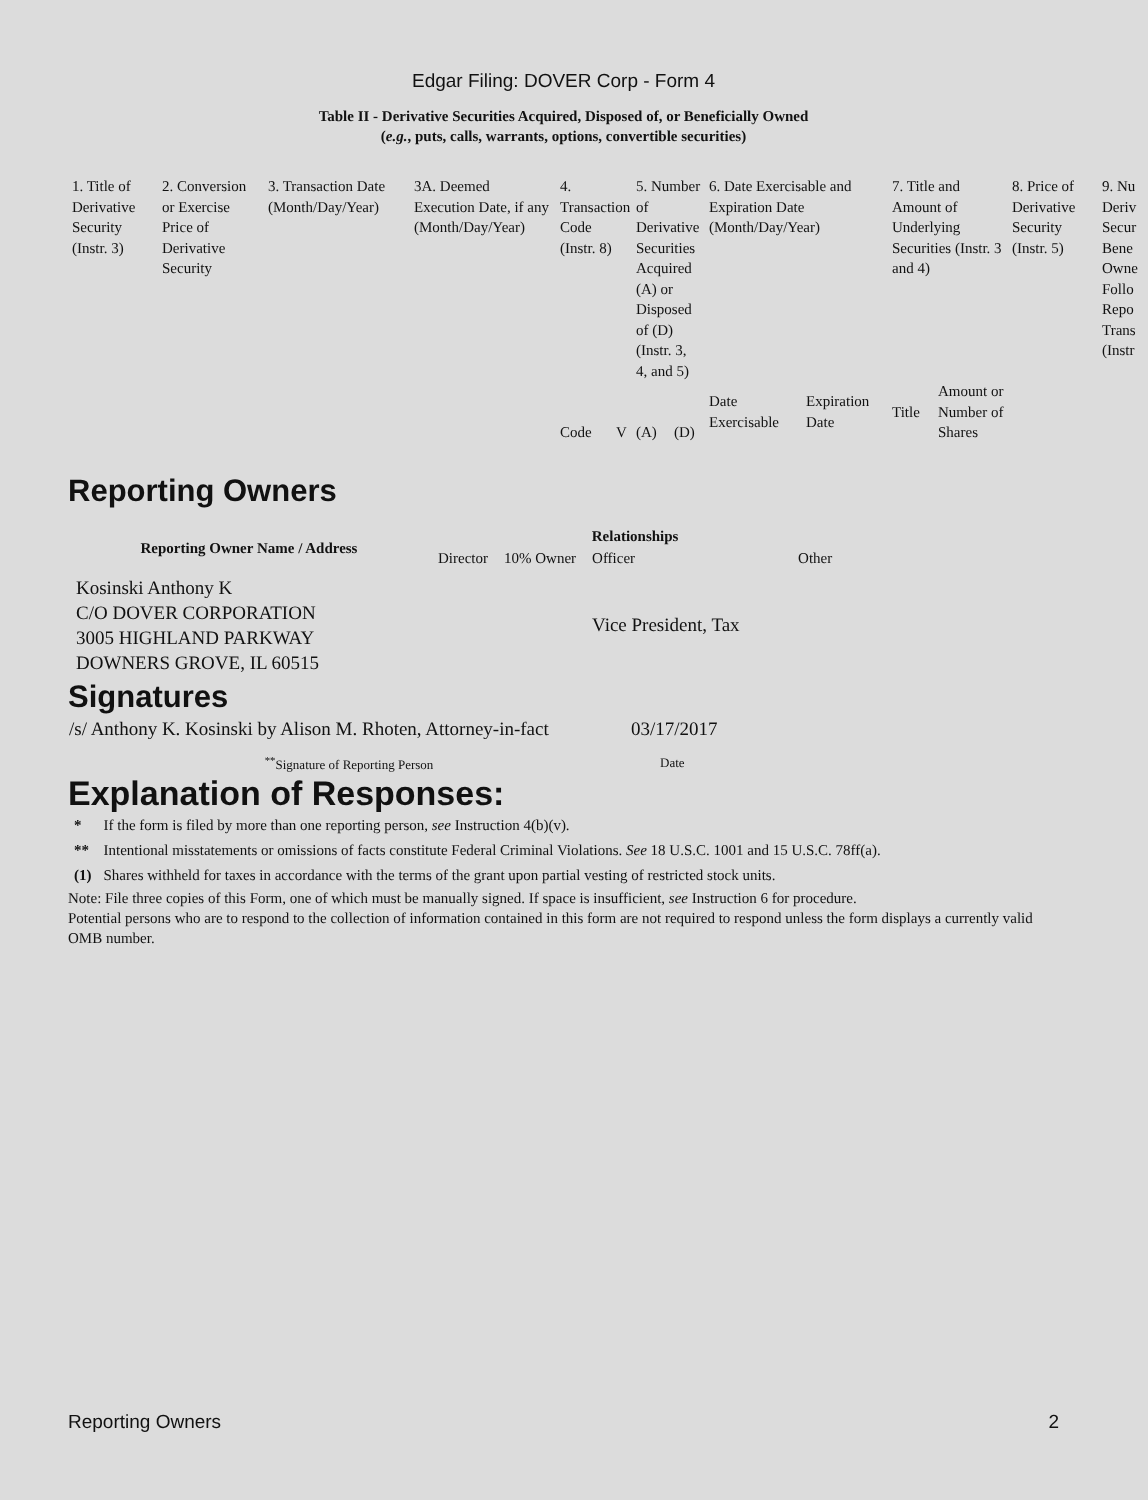Edgar Filing: DOVER Corp - Form 4
Table II - Derivative Securities Acquired, Disposed of, or Beneficially Owned
(e.g., puts, calls, warrants, options, convertible securities)
| 1. Title of Derivative Security (Instr. 3) | 2. Conversion or Exercise Price of Derivative Security | 3. Transaction Date (Month/Day/Year) | 3A. Deemed Execution Date, if any (Month/Day/Year) | 4. Transaction Code (Instr. 8) | | 5. Number of Derivative Securities Acquired (A) or Disposed of (D) (Instr. 3, 4, and 5) | | 6. Date Exercisable and Expiration Date (Month/Day/Year) | | 7. Title and Amount of Underlying Securities (Instr. 3 and 4) | | 8. Price of Derivative Security (Instr. 5) | 9. Nu Deriv Secur Bene Owne Follo Repo Trans (Instr |
| | | | | Code | V | (A) | (D) | Date Exercisable | Expiration Date | Title | Amount or Number of Shares | | |
Reporting Owners
| Reporting Owner Name / Address | Relationships | | | |
| --- | --- | --- | --- | --- |
| | Director | 10% Owner | Officer | Other |
| Kosinski Anthony K C/O DOVER CORPORATION 3005 HIGHLAND PARKWAY DOWNERS GROVE, IL 60515 | | | Vice President, Tax | |
Signatures
| /s/ Anthony K. Kosinski by Alison M. Rhoten, Attorney-in-fact | 03/17/2017 |
| <sup>**</sup> Signature of Reporting Person | Date |
Explanation of Responses:
| * | If the form is filed by more than one reporting person, see Instruction 4(b)(v). |
| ** | Intentional misstatements or omissions of facts constitute Federal Criminal Violations. See 18 U.S.C. 1001 and 15 U.S.C. 78ff(a). |
| (1) | Shares withheld for taxes in accordance with the terms of the grant upon partial vesting of restricted stock units. |
Note: File three copies of this Form, one of which must be manually signed. If space is insufficient, see Instruction 6 for procedure.
Potential persons who are to respond to the collection of information contained in this form are not required to respond unless the form displays a currently valid OMB number.
Reporting Owners 2